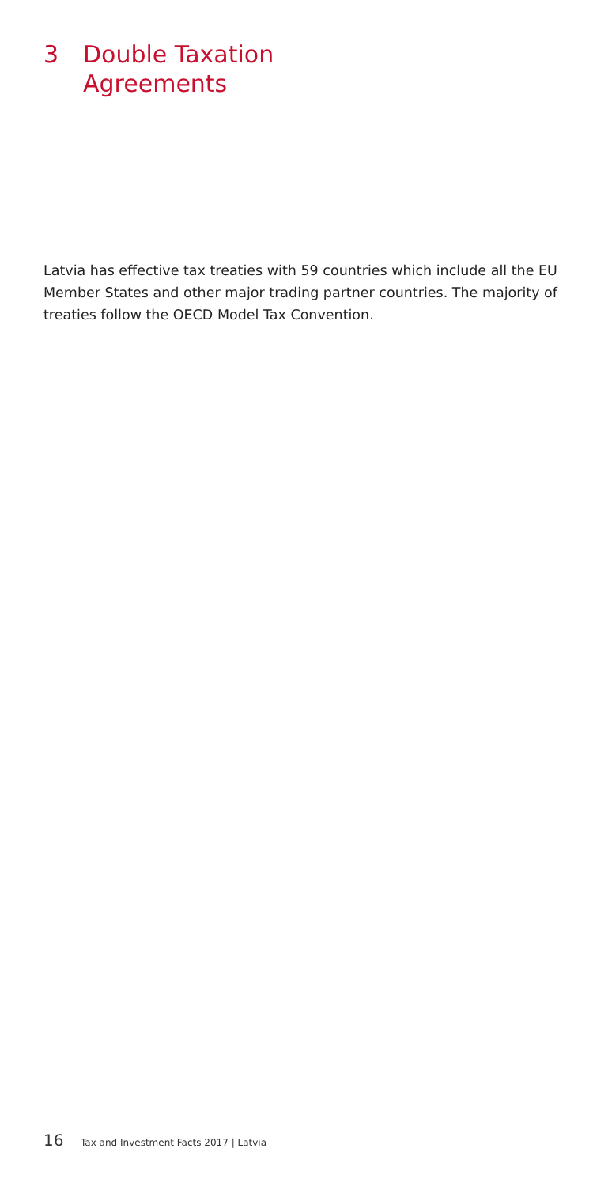3 Double Taxation
Agreements
Latvia has effective tax treaties with 59 countries which include all the EU Member States and other major trading partner countries. The majority of treaties follow the OECD Model Tax Convention.
16 Tax and Investment Facts 2017 | Latvia